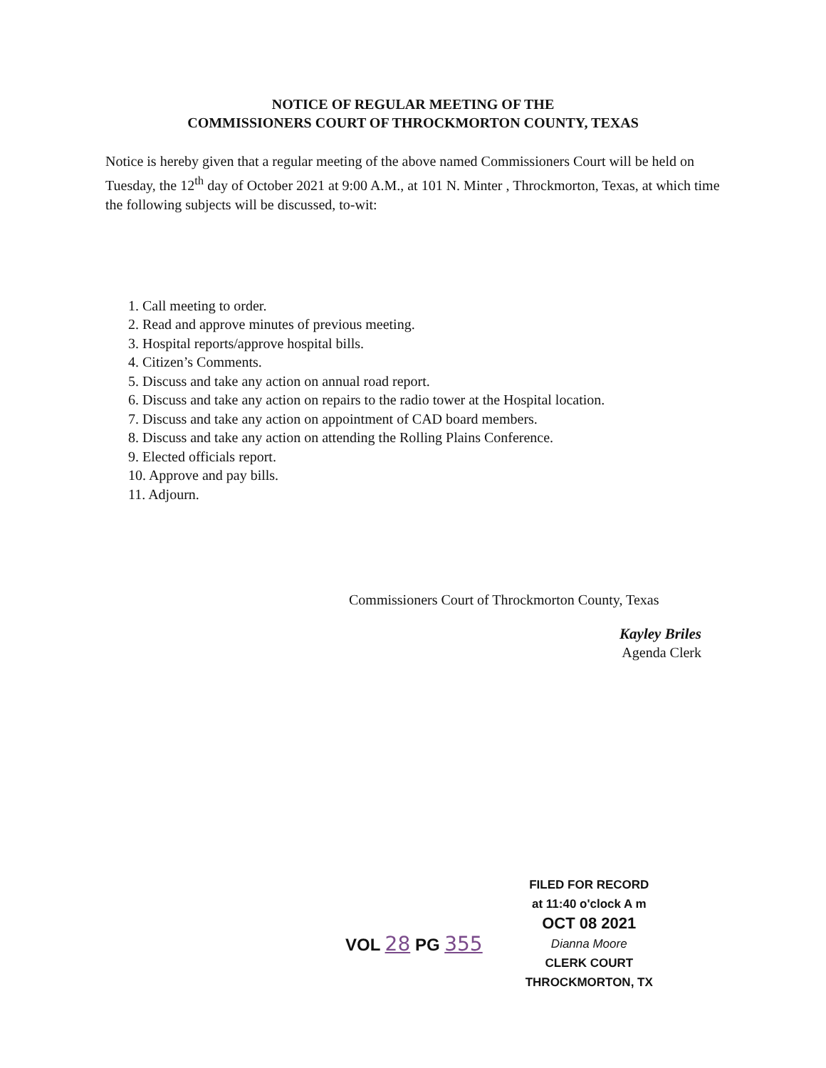NOTICE OF REGULAR MEETING OF THE
COMMISSIONERS COURT OF THROCKMORTON COUNTY, TEXAS
Notice is hereby given that a regular meeting of the above named Commissioners Court will be held on Tuesday, the 12<sup>th</sup> day of October 2021 at 9:00 A.M., at 101 N. Minter , Throckmorton, Texas, at which time the following subjects will be discussed, to-wit:
1. Call meeting to order.
2. Read and approve minutes of previous meeting.
3. Hospital reports/approve hospital bills.
4. Citizen’s Comments.
5. Discuss and take any action on annual road report.
6. Discuss and take any action on repairs to the radio tower at the Hospital location.
7. Discuss and take any action on appointment of CAD board members.
8. Discuss and take any action on attending the Rolling Plains Conference.
9. Elected officials report.
10. Approve and pay bills.
11. Adjourn.
Commissioners Court of Throckmorton County, Texas
Kayley Briles
Agenda Clerk
VOL 28 PG 355
FILED FOR RECORD
at 11:40 o'clock A m
OCT 08 2021
Dianna Moore
CLERK COURT
THROCKMORTON, TX